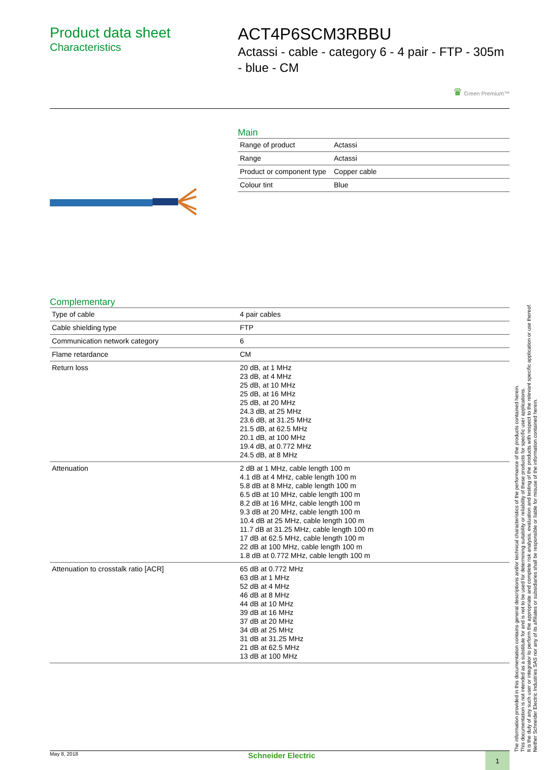Product data sheet
Characteristics
ACT4P6SCM3RBBU
Actassi - cable - category 6 - 4 pair - FTP - 305m - blue - CM
♛ Green Premium™
Main
| Range of product | Actassi |
| Range | Actassi |
| Product or component type | Copper cable |
| Colour tint | Blue |
Complementary
| Type of cable | 4 pair cables |
| Cable shielding type | FTP |
| Communication network category | 6 |
| Flame retardance | CM |
| Return loss | 20 dB, at 1 MHz 23 dB, at 4 MHz 25 dB, at 10 MHz 25 dB, at 16 MHz 25 dB, at 20 MHz 24.3 dB, at 25 MHz 23.6 dB, at 31.25 MHz 21.5 dB, at 62.5 MHz 20.1 dB, at 100 MHz 19.4 dB, at 0.772 MHz 24.5 dB, at 8 MHz |
| Attenuation | 2 dB at 1 MHz, cable length 100 m 4.1 dB at 4 MHz, cable length 100 m 5.8 dB at 8 MHz, cable length 100 m 6.5 dB at 10 MHz, cable length 100 m 8.2 dB at 16 MHz, cable length 100 m 9.3 dB at 20 MHz, cable length 100 m 10.4 dB at 25 MHz, cable length 100 m 11.7 dB at 31.25 MHz, cable length 100 m 17 dB at 62.5 MHz, cable length 100 m 22 dB at 100 MHz, cable length 100 m 1.8 dB at 0.772 MHz, cable length 100 m |
| Attenuation to crosstalk ratio [ACR] | 65 dB at 0.772 MHz 63 dB at 1 MHz 52 dB at 4 MHz 46 dB at 8 MHz 44 dB at 10 MHz 39 dB at 16 MHz 37 dB at 20 MHz 34 dB at 25 MHz 31 dB at 31.25 MHz 21 dB at 62.5 MHz 13 dB at 100 MHz |
The information provided in this documentation contains general descriptions and/or technical characteristics of the performance of the products contained herein.
This documentation is not intended as a substitute for and is not to be used for determining suitability or reliability of these products for specific user applications.
It is the duty of any such user or integrator to perform the appropriate and complete risk analysis, evaluation and testing of the products with respect to the relevant specific application or use thereof.
Neither Schneider Electric Industries SAS nor any of its affiliates or subsidiaries shall be responsible or liable for misuse of the information contained herein.
May 8, 2018 Schneider Electric 1